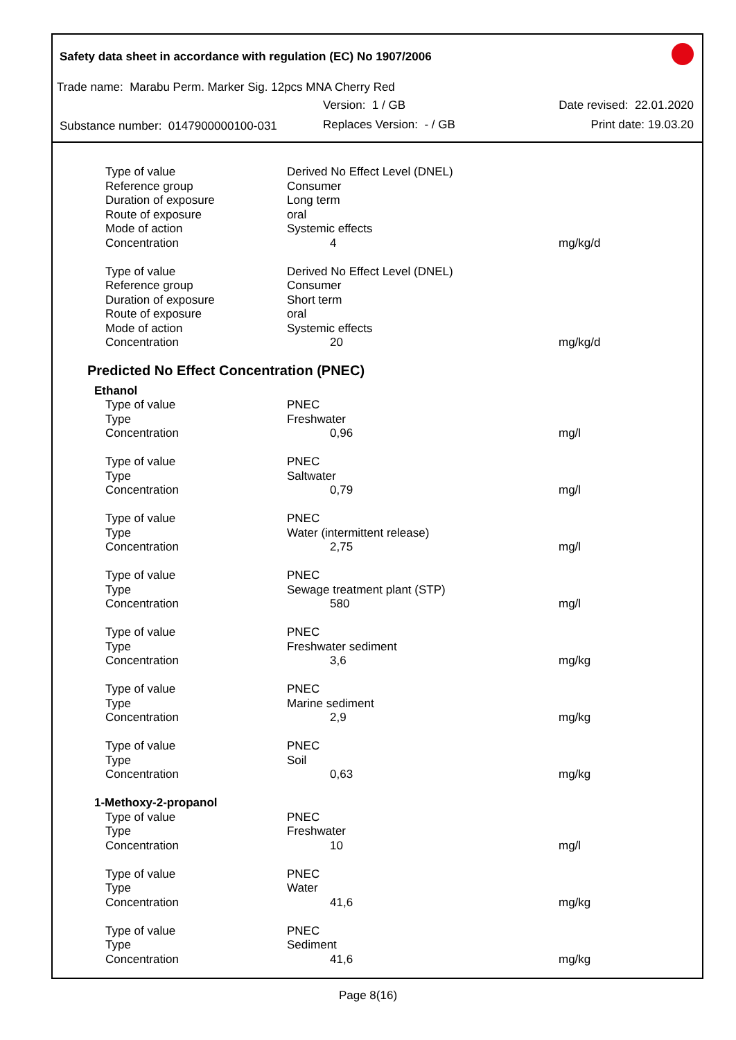Safety data sheet in accordance with regulation (EC) No 1907/2006
Trade name: Marabu Perm. Marker Sig. 12pcs MNA Cherry Red
Version: 1 / GB Date revised: 22.01.2020
Substance number: 0147900000100-031
Replaces Version: - / GB Print date: 19.03.20
| Type of value | Derived No Effect Level (DNEL) | |
| Reference group | Consumer | |
| Duration of exposure | Long term | |
| Route of exposure | oral | |
| Mode of action | Systemic effects | |
| Concentration | 4 | mg/kg/d |
| Type of value | Derived No Effect Level (DNEL) | |
| Reference group | Consumer | |
| Duration of exposure | Short term | |
| Route of exposure | oral | |
| Mode of action | Systemic effects | |
| Concentration | 20 | mg/kg/d |
Predicted No Effect Concentration (PNEC)
| Ethanol | | |
| Type of value | PNEC | |
| Type | Freshwater | |
| Concentration | 0,96 | mg/l |
| Type of value | PNEC | |
| Type | Saltwater | |
| Concentration | 0,79 | mg/l |
| Type of value | PNEC | |
| Type | Water (intermittent release) | |
| Concentration | 2,75 | mg/l |
| Type of value | PNEC | |
| Type | Sewage treatment plant (STP) | |
| Concentration | 580 | mg/l |
| Type of value | PNEC | |
| Type | Freshwater sediment | |
| Concentration | 3,6 | mg/kg |
| Type of value | PNEC | |
| Type | Marine sediment | |
| Concentration | 2,9 | mg/kg |
| Type of value | PNEC | |
| Type | Soil | |
| Concentration | 0,63 | mg/kg |
| 1-Methoxy-2-propanol | | |
| Type of value | PNEC | |
| Type | Freshwater | |
| Concentration | 10 | mg/l |
| Type of value | PNEC | |
| Type | Water | |
| Concentration | 41,6 | mg/kg |
| Type of value | PNEC | |
| Type | Sediment | |
| Concentration | 41,6 | mg/kg |
Page 8(16)